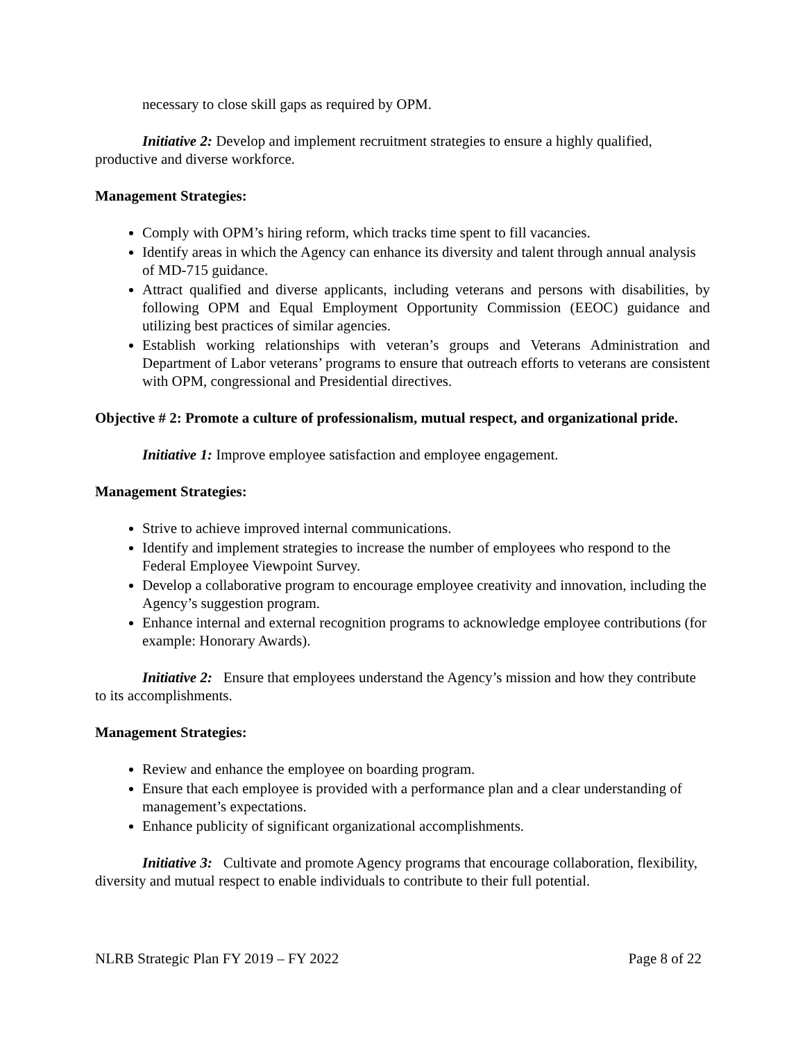necessary to close skill gaps as required by OPM.
Initiative 2: Develop and implement recruitment strategies to ensure a highly qualified, productive and diverse workforce.
Management Strategies:
Comply with OPM’s hiring reform, which tracks time spent to fill vacancies.
Identify areas in which the Agency can enhance its diversity and talent through annual analysis of MD-715 guidance.
Attract qualified and diverse applicants, including veterans and persons with disabilities, by following OPM and Equal Employment Opportunity Commission (EEOC) guidance and utilizing best practices of similar agencies.
Establish working relationships with veteran’s groups and Veterans Administration and Department of Labor veterans’ programs to ensure that outreach efforts to veterans are consistent with OPM, congressional and Presidential directives.
Objective # 2: Promote a culture of professionalism, mutual respect, and organizational pride.
Initiative 1: Improve employee satisfaction and employee engagement.
Management Strategies:
Strive to achieve improved internal communications.
Identify and implement strategies to increase the number of employees who respond to the Federal Employee Viewpoint Survey.
Develop a collaborative program to encourage employee creativity and innovation, including the Agency’s suggestion program.
Enhance internal and external recognition programs to acknowledge employee contributions (for example: Honorary Awards).
Initiative 2: Ensure that employees understand the Agency’s mission and how they contribute to its accomplishments.
Management Strategies:
Review and enhance the employee on boarding program.
Ensure that each employee is provided with a performance plan and a clear understanding of management’s expectations.
Enhance publicity of significant organizational accomplishments.
Initiative 3: Cultivate and promote Agency programs that encourage collaboration, flexibility, diversity and mutual respect to enable individuals to contribute to their full potential.
NLRB Strategic Plan FY 2019 – FY 2022 Page 8 of 22